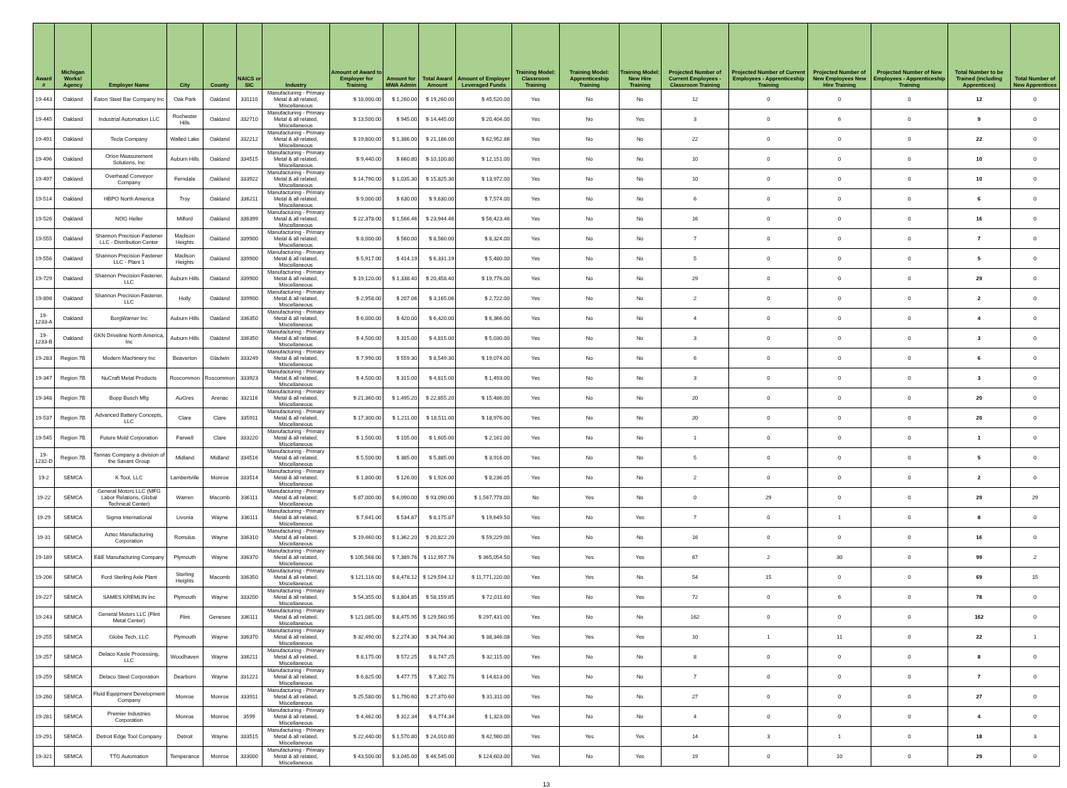| Award # | Michigan Works! Agency | Employer Name | City | County | NAICS or SIC | Industry | Amount of Award to Employer for Training | Amount for MWA Admin | Total Award Amount | Amount of Employer Leveraged Funds | Training Model: Classroom Training | Training Model: Apprenticeship Training | Training Model: New Hire Training | Projected Number of Current Employees - Classroom Training | Projected Number of Current Employees - Apprenticeship Training | Projected Number of New Employees New Hire Training | Projected Number of New Employees - Apprenticeship Training | Total Number to be Trained (including Apprentices) | Total Number of New Apprentices |
| --- | --- | --- | --- | --- | --- | --- | --- | --- | --- | --- | --- | --- | --- | --- | --- | --- | --- | --- | --- |
| 19-443 | Oakland | Eaton Steel Bar Company Inc | Oak Park | Oakland | 331110 | Manufacturing - Primary Metal & all related, Miscellaneous | $ 18,000.00 | $ 1,260.00 | $ 19,260.00 | $ 45,520.00 | Yes | No | No | 12 | 0 | 0 | 0 | 12 | 0 |
| 19-445 | Oakland | Industrial Automation LLC | Rochester Hills | Oakland | 332710 | Manufacturing - Primary Metal & all related, Miscellaneous | $ 13,500.00 | $ 945.00 | $ 14,445.00 | $ 20,404.00 | Yes | No | Yes | 3 | 0 | 6 | 0 | 9 | 0 |
| 19-491 | Oakland | Tecla Company | Walled Lake | Oakland | 332212 | Manufacturing - Primary Metal & all related, Miscellaneous | $ 19,800.00 | $ 1,386.00 | $ 21,186.00 | $ 62,952.86 | Yes | No | No | 22 | 0 | 0 | 0 | 22 | 0 |
| 19-496 | Oakland | Orion Measurement Solutions, Inc | Auburn Hills | Oakland | 334515 | Manufacturing - Primary Metal & all related, Miscellaneous | $ 9,440.00 | $ 660.80 | $ 10,100.80 | $ 12,151.00 | Yes | No | No | 10 | 0 | 0 | 0 | 10 | 0 |
| 19-497 | Oakland | Overhead Conveyor Company | Ferndale | Oakland | 333922 | Manufacturing - Primary Metal & all related, Miscellaneous | $ 14,790.00 | $ 1,035.30 | $ 15,825.30 | $ 13,972.00 | Yes | No | No | 10 | 0 | 0 | 0 | 10 | 0 |
| 19-514 | Oakland | HBPO North America | Troy | Oakland | 336211 | Manufacturing - Primary Metal & all related, Miscellaneous | $ 9,000.00 | $ 630.00 | $ 9,630.00 | $ 7,574.00 | Yes | No | No | 6 | 0 | 0 | 0 | 6 | 0 |
| 19-526 | Oakland | NOG Heller | Milford | Oakland | 336399 | Manufacturing - Primary Metal & all related, Miscellaneous | $ 22,378.00 | $ 1,566.46 | $ 23,944.46 | $ 56,423.46 | Yes | No | No | 16 | 0 | 0 | 0 | 16 | 0 |
| 19-555 | Oakland | Shannon Precision Fastener LLC - Distribution Center | Madison Heights | Oakland | 339900 | Manufacturing - Primary Metal & all related, Miscellaneous | $ 8,000.00 | $ 560.00 | $ 8,560.00 | $ 8,324.00 | Yes | No | No | 7 | 0 | 0 | 0 | 7 | 0 |
| 19-556 | Oakland | Shannon Precision Fastener LLC - Plant 1 | Madison Heights | Oakland | 339900 | Manufacturing - Primary Metal & all related, Miscellaneous | $ 5,917.00 | $ 414.19 | $ 6,331.19 | $ 5,480.00 | Yes | No | No | 5 | 0 | 0 | 0 | 5 | 0 |
| 19-729 | Oakland | Shannon Precision Fastener, LLC | Auburn Hills | Oakland | 339900 | Manufacturing - Primary Metal & all related, Miscellaneous | $ 19,120.00 | $ 1,338.40 | $ 20,458.40 | $ 19,776.00 | Yes | No | No | 29 | 0 | 0 | 0 | 29 | 0 |
| 19-898 | Oakland | Shannon Precision Fastener, LLC | Holly | Oakland | 339900 | Manufacturing - Primary Metal & all related, Miscellaneous | $ 2,958.00 | $ 207.06 | $ 3,165.06 | $ 2,722.00 | Yes | No | No | 2 | 0 | 0 | 0 | 2 | 0 |
| 19-1233-A | Oakland | BorgWarner Inc | Auburn Hills | Oakland | 336350 | Manufacturing - Primary Metal & all related, Miscellaneous | $ 6,000.00 | $ 420.00 | $ 6,420.00 | $ 6,366.00 | Yes | No | No | 4 | 0 | 0 | 0 | 4 | 0 |
| 19-1233-B | Oakland | GKN Driveline North America, Inc | Auburn Hills | Oakland | 336350 | Manufacturing - Primary Metal & all related, Miscellaneous | $ 4,500.00 | $ 315.00 | $ 4,815.00 | $ 5,030.00 | Yes | No | No | 3 | 0 | 0 | 0 | 3 | 0 |
| 19-283 | Region 7B | Modern Machinery Inc | Beaverton | Gladwin | 333249 | Manufacturing - Primary Metal & all related, Miscellaneous | $ 7,990.00 | $ 559.30 | $ 8,549.30 | $ 19,074.00 | Yes | No | No | 6 | 0 | 0 | 0 | 6 | 0 |
| 19-347 | Region 7B | NuCraft Metal Products | Roscommon | Roscommon | 333923 | Manufacturing - Primary Metal & all related, Miscellaneous | $ 4,500.00 | $ 315.00 | $ 4,815.00 | $ 1,493.00 | Yes | No | No | 3 | 0 | 0 | 0 | 3 | 0 |
| 19-348 | Region 7B | Bopp Busch Mfg | AuGres | Arenac | 332116 | Manufacturing - Primary Metal & all related, Miscellaneous | $ 21,360.00 | $ 1,495.20 | $ 22,855.20 | $ 15,486.00 | Yes | No | No | 20 | 0 | 0 | 0 | 20 | 0 |
| 19-537 | Region 7B | Advanced Battery Concepts, LLC | Clare | Clare | 335911 | Manufacturing - Primary Metal & all related, Miscellaneous | $ 17,300.00 | $ 1,211.00 | $ 18,511.00 | $ 18,976.00 | Yes | No | No | 20 | 0 | 0 | 0 | 20 | 0 |
| 19-545 | Region 7B | Future Mold Corporation | Farwell | Clare | 333220 | Manufacturing - Primary Metal & all related, Miscellaneous | $ 1,500.00 | $ 105.00 | $ 1,605.00 | $ 2,161.00 | Yes | No | No | 1 | 0 | 0 | 0 | 1 | 0 |
| 19-1232-D | Region 7B | Tannas Company a division of the Savant Group | Midland | Midland | 334516 | Manufacturing - Primary Metal & all related, Miscellaneous | $ 5,500.00 | $ 385.00 | $ 5,885.00 | $ 3,916.00 | Yes | No | No | 5 | 0 | 0 | 0 | 5 | 0 |
| 19-2 | SEMCA | K Tool, LLC | Lambertville | Monroe | 333514 | Manufacturing - Primary Metal & all related, Miscellaneous | $ 1,800.00 | $ 126.00 | $ 1,926.00 | $ 8,236.05 | Yes | No | No | 2 | 0 | 0 | 0 | 2 | 0 |
| 19-22 | SEMCA | General Motors LLC (MFG Labor Relations, Global Technical Center) | Warren | Macomb | 336111 | Manufacturing - Primary Metal & all related, Miscellaneous | $ 87,000.00 | $ 6,090.00 | $ 93,090.00 | $ 1,567,778.00 | No | Yes | No | 0 | 29 | 0 | 0 | 29 | 29 |
| 19-29 | SEMCA | Sigma International | Livonia | Wayne | 336111 | Manufacturing - Primary Metal & all related, Miscellaneous | $ 7,641.00 | $ 534.87 | $ 8,175.87 | $ 19,649.50 | Yes | No | Yes | 7 | 0 | 1 | 0 | 8 | 0 |
| 19-31 | SEMCA | Aztec Manufacturing Corporation | Romulus | Wayne | 336310 | Manufacturing - Primary Metal & all related, Miscellaneous | $ 19,460.00 | $ 1,362.20 | $ 20,822.20 | $ 59,229.00 | Yes | No | No | 16 | 0 | 0 | 0 | 16 | 0 |
| 19-189 | SEMCA | E&E Manufacturing Company | Plymouth | Wayne | 336370 | Manufacturing - Primary Metal & all related, Miscellaneous | $ 105,568.00 | $ 7,389.76 | $ 112,957.76 | $ 365,054.50 | Yes | Yes | Yes | 67 | 2 | 30 | 0 | 99 | 2 |
| 19-206 | SEMCA | Ford Sterling Axle Plant | Sterling Heights | Macomb | 336350 | Manufacturing - Primary Metal & all related, Miscellaneous | $ 121,116.00 | $ 8,478.12 | $ 129,594.12 | $ 11,771,220.00 | Yes | Yes | No | 54 | 15 | 0 | 0 | 69 | 15 |
| 19-227 | SEMCA | SAMES KREMLIN Inc | Plymouth | Wayne | 333200 | Manufacturing - Primary Metal & all related, Miscellaneous | $ 54,355.00 | $ 3,804.85 | $ 58,159.85 | $ 72,011.60 | Yes | No | Yes | 72 | 0 | 6 | 0 | 78 | 0 |
| 19-243 | SEMCA | General Motors LLC (Flint Metal Center) | Flint | Genesee | 336111 | Manufacturing - Primary Metal & all related, Miscellaneous | $ 121,085.00 | $ 8,475.95 | $ 129,560.95 | $ 297,431.00 | Yes | No | No | 162 | 0 | 0 | 0 | 162 | 0 |
| 19-255 | SEMCA | Globe Tech, LLC | Plymouth | Wayne | 336370 | Manufacturing - Primary Metal & all related, Miscellaneous | $ 32,490.00 | $ 2,274.30 | $ 34,764.30 | $ 38,346.08 | Yes | Yes | Yes | 10 | 1 | 11 | 0 | 22 | 1 |
| 19-257 | SEMCA | Delaco Kasle Processing, LLC | Woodhaven | Wayne | 336211 | Manufacturing - Primary Metal & all related, Miscellaneous | $ 8,175.00 | $ 572.25 | $ 8,747.25 | $ 32,115.00 | Yes | No | No | 8 | 0 | 0 | 0 | 8 | 0 |
| 19-259 | SEMCA | Delaco Steel Corporation | Dearborn | Wayne | 331221 | Manufacturing - Primary Metal & all related, Miscellaneous | $ 6,825.00 | $ 477.75 | $ 7,302.75 | $ 14,813.00 | Yes | No | No | 7 | 0 | 0 | 0 | 7 | 0 |
| 19-260 | SEMCA | Fluid Equipment Development Company | Monroe | Monroe | 333911 | Manufacturing - Primary Metal & all related, Miscellaneous | $ 25,580.00 | $ 1,790.60 | $ 27,370.60 | $ 31,311.00 | Yes | No | No | 27 | 0 | 0 | 0 | 27 | 0 |
| 19-281 | SEMCA | Premier Industries Corporation | Monroe | Monroe | 3599 | Manufacturing - Primary Metal & all related, Miscellaneous | $ 4,462.00 | $ 312.34 | $ 4,774.34 | $ 1,323.00 | Yes | No | No | 4 | 0 | 0 | 0 | 4 | 0 |
| 19-291 | SEMCA | Detroit Edge Tool Company | Detroit | Wayne | 333515 | Manufacturing - Primary Metal & all related, Miscellaneous | $ 22,440.00 | $ 1,570.80 | $ 24,010.80 | $ 42,980.00 | Yes | Yes | Yes | 14 | 3 | 1 | 0 | 18 | 3 |
| 19-321 | SEMCA | TTG Automation | Temperance | Monroe | 333000 | Manufacturing - Primary Metal & all related, Miscellaneous | $ 43,500.00 | $ 3,045.00 | $ 46,545.00 | $ 124,603.00 | Yes | No | Yes | 19 | 0 | 10 | 0 | 29 | 0 |
13